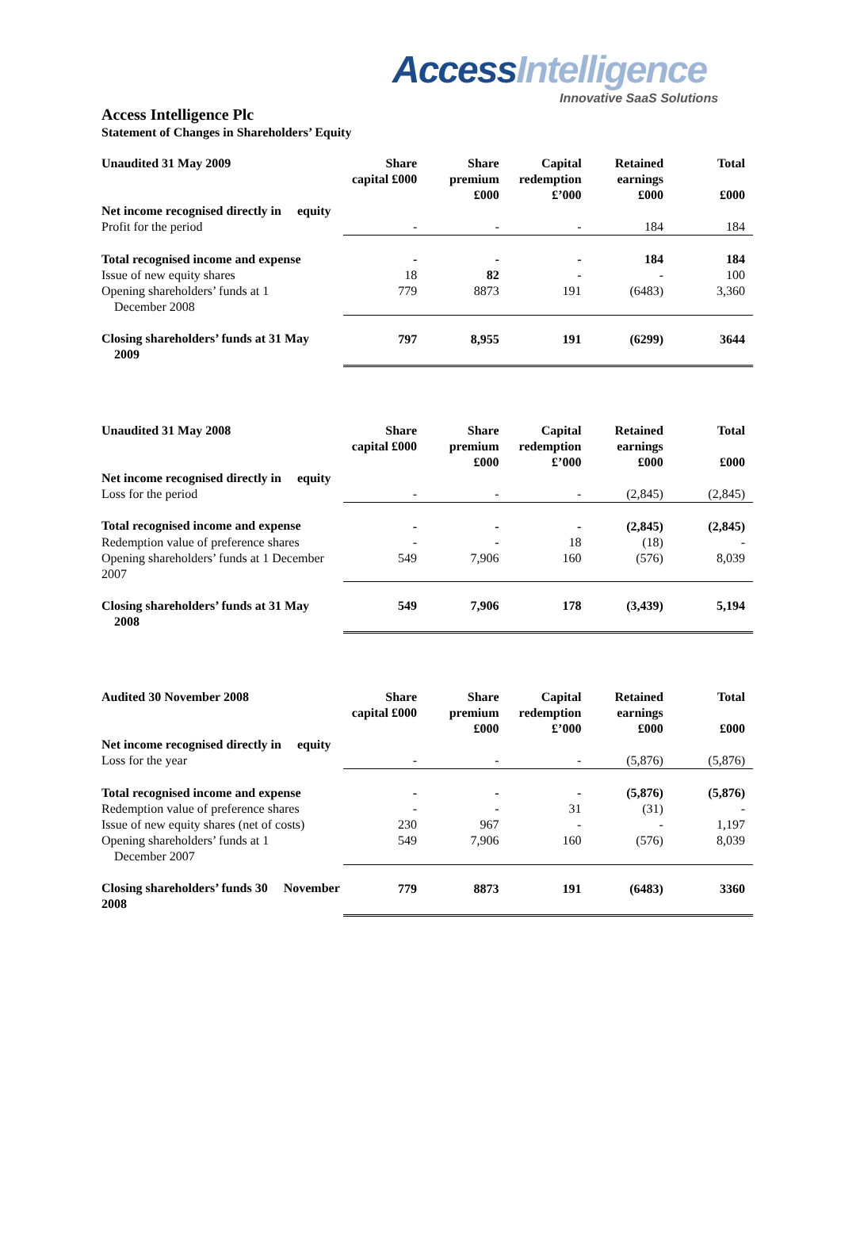Access Intelligence
Innovative SaaS Solutions
Access Intelligence Plc
Statement of Changes in Shareholders’ Equity
| Unaudited 31 May 2009 | Share capital £000 | Share premium £000 | Capital redemption £’000 | Retained earnings £000 | Total £000 |
| --- | --- | --- | --- | --- | --- |
| Net income recognised directly in equity | | | | | |
| Profit for the period | - | - | - | 184 | 184 |
| Total recognised income and expense | - | - | - | 184 | 184 |
| Issue of new equity shares | 18 | 82 | - | - | 100 |
| Opening shareholders’ funds at 1 December 2008 | 779 | 8873 | 191 | (6483) | 3,360 |
| Closing shareholders’ funds at 31 May 2009 | 797 | 8,955 | 191 | (6299) | 3644 |
| Unaudited 31 May 2008 | Share capital £000 | Share premium £000 | Capital redemption £’000 | Retained earnings £000 | Total £000 |
| --- | --- | --- | --- | --- | --- |
| Net income recognised directly in equity | | | | | |
| Loss for the period | - | - | - | (2,845) | (2,845) |
| Total recognised income and expense | - | - | - | (2,845) | (2,845) |
| Redemption value of preference shares | - | - | 18 | (18) | - |
| Opening shareholders’ funds at 1 December 2007 | 549 | 7,906 | 160 | (576) | 8,039 |
| Closing shareholders’ funds at 31 May 2008 | 549 | 7,906 | 178 | (3,439) | 5,194 |
| Audited 30 November 2008 | Share capital £000 | Share premium £000 | Capital redemption £’000 | Retained earnings £000 | Total £000 |
| --- | --- | --- | --- | --- | --- |
| Net income recognised directly in equity | | | | | |
| Loss for the year | - | - | - | (5,876) | (5,876) |
| Total recognised income and expense | - | - | - | (5,876) | (5,876) |
| Redemption value of preference shares | - | - | 31 | (31) | - |
| Issue of new equity shares (net of costs) | 230 | 967 | - | - | 1,197 |
| Opening shareholders’ funds at 1 December 2007 | 549 | 7,906 | 160 | (576) | 8,039 |
| Closing shareholders’ funds 30 November 2008 | 779 | 8873 | 191 | (6483) | 3360 |